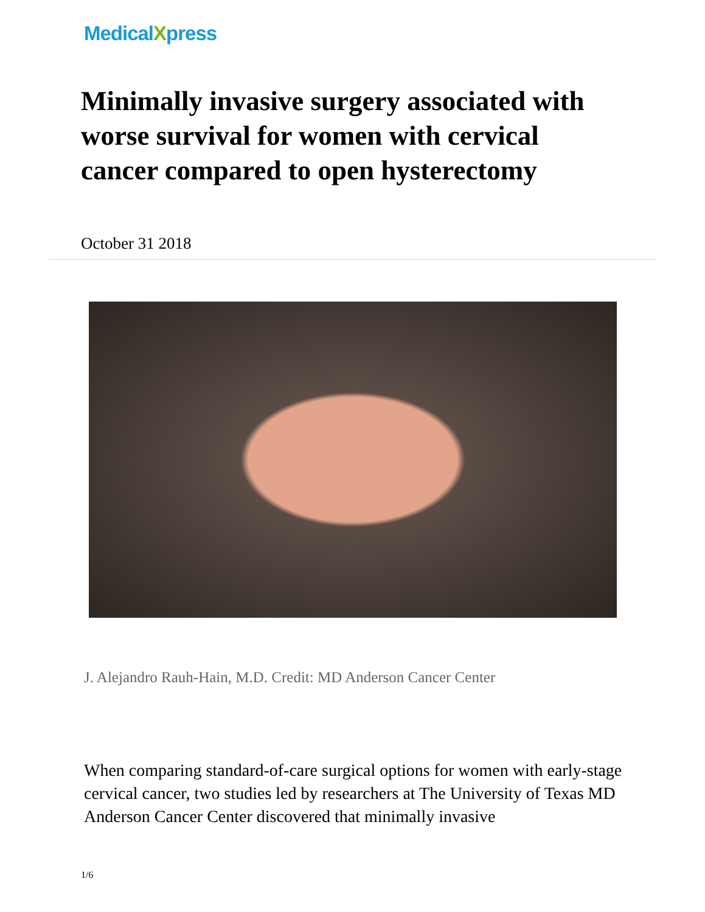MedicalXpress
Minimally invasive surgery associated with worse survival for women with cervical cancer compared to open hysterectomy
October 31 2018
J. Alejandro Rauh-Hain, M.D. Credit: MD Anderson Cancer Center
When comparing standard-of-care surgical options for women with early-stage cervical cancer, two studies led by researchers at The University of Texas MD Anderson Cancer Center discovered that minimally invasive
1/6